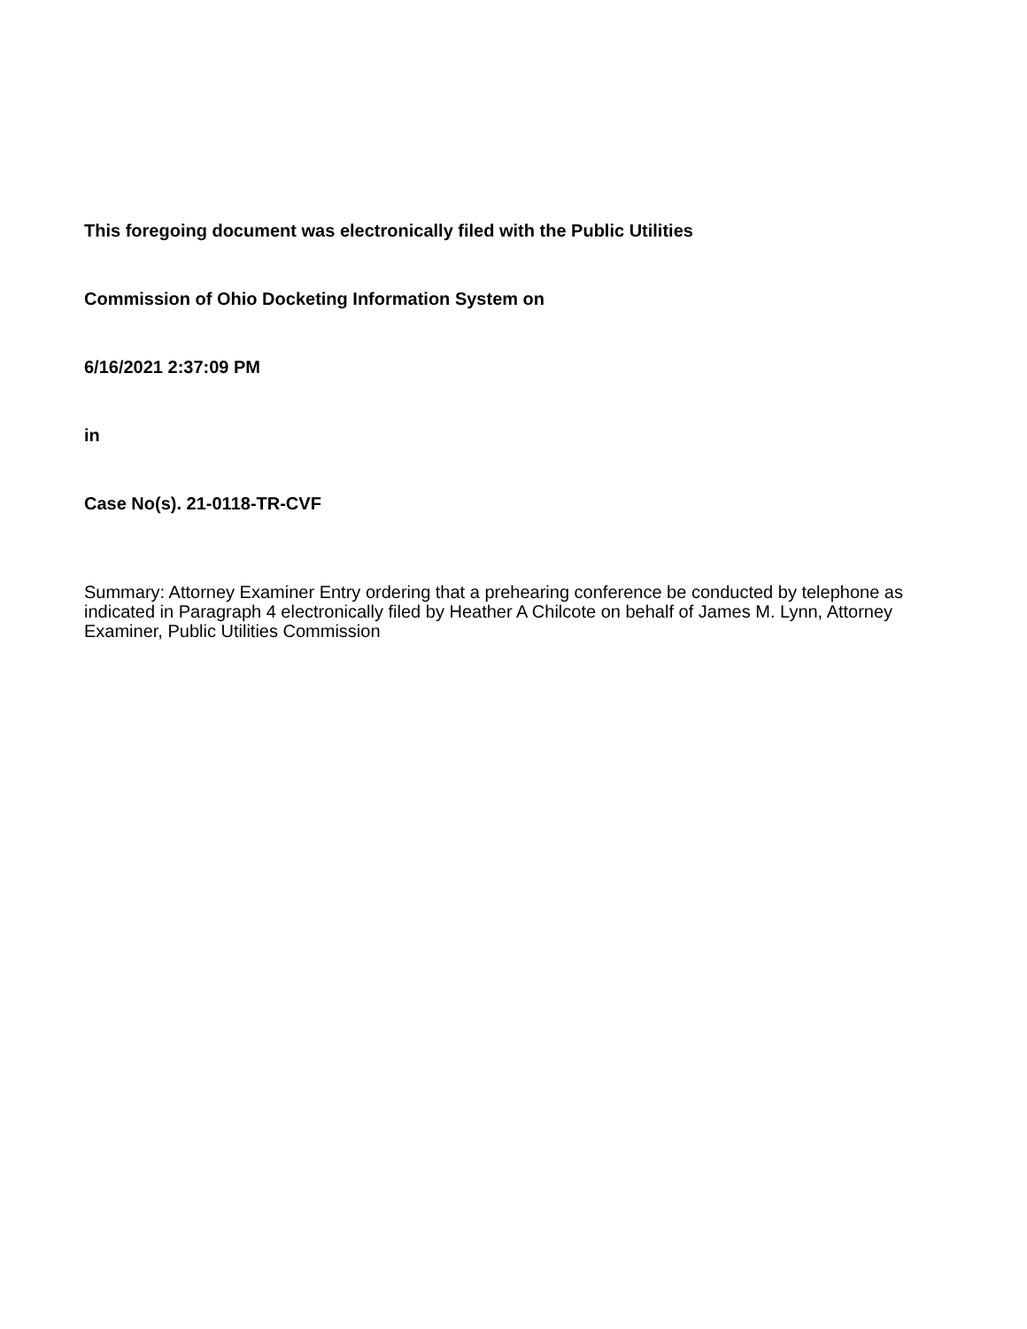This foregoing document was electronically filed with the Public Utilities
Commission of Ohio Docketing Information System on
6/16/2021 2:37:09 PM
in
Case No(s). 21-0118-TR-CVF
Summary: Attorney Examiner Entry ordering that a prehearing conference be conducted by telephone as indicated in Paragraph 4 electronically filed by Heather A Chilcote on behalf of James M. Lynn, Attorney Examiner, Public Utilities Commission